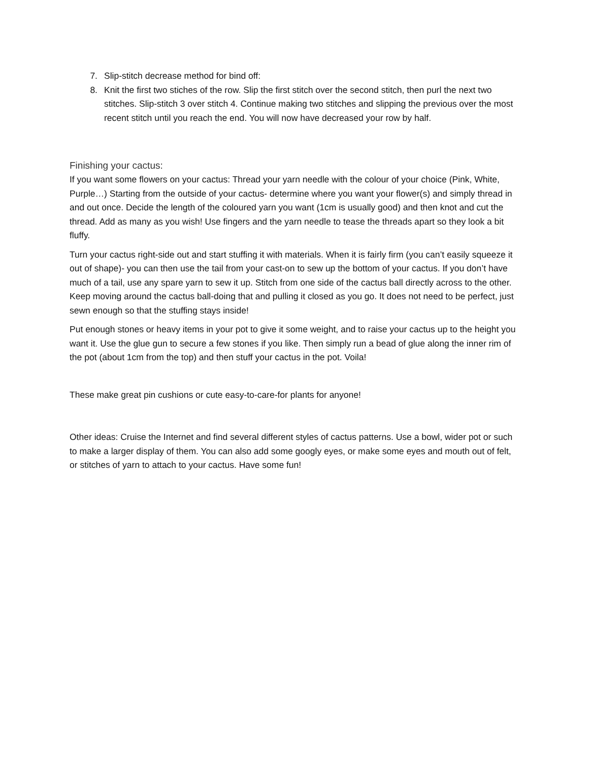7. Slip-stitch decrease method for bind off:
8. Knit the first two stiches of the row. Slip the first stitch over the second stitch, then purl the next two stitches. Slip-stitch 3 over stitch 4. Continue making two stitches and slipping the previous over the most recent stitch until you reach the end. You will now have decreased your row by half.
Finishing your cactus:
If you want some flowers on your cactus: Thread your yarn needle with the colour of your choice (Pink, White, Purple…) Starting from the outside of your cactus- determine where you want your flower(s) and simply thread in and out once. Decide the length of the coloured yarn you want (1cm is usually good) and then knot and cut the thread. Add as many as you wish! Use fingers and the yarn needle to tease the threads apart so they look a bit fluffy.
Turn your cactus right-side out and start stuffing it with materials. When it is fairly firm (you can’t easily squeeze it out of shape)- you can then use the tail from your cast-on to sew up the bottom of your cactus. If you don’t have much of a tail, use any spare yarn to sew it up. Stitch from one side of the cactus ball directly across to the other. Keep moving around the cactus ball-doing that and pulling it closed as you go. It does not need to be perfect, just sewn enough so that the stuffing stays inside!
Put enough stones or heavy items in your pot to give it some weight, and to raise your cactus up to the height you want it. Use the glue gun to secure a few stones if you like. Then simply run a bead of glue along the inner rim of the pot (about 1cm from the top) and then stuff your cactus in the pot. Voila!
These make great pin cushions or cute easy-to-care-for plants for anyone!
Other ideas: Cruise the Internet and find several different styles of cactus patterns. Use a bowl, wider pot or such to make a larger display of them. You can also add some googly eyes, or make some eyes and mouth out of felt, or stitches of yarn to attach to your cactus. Have some fun!